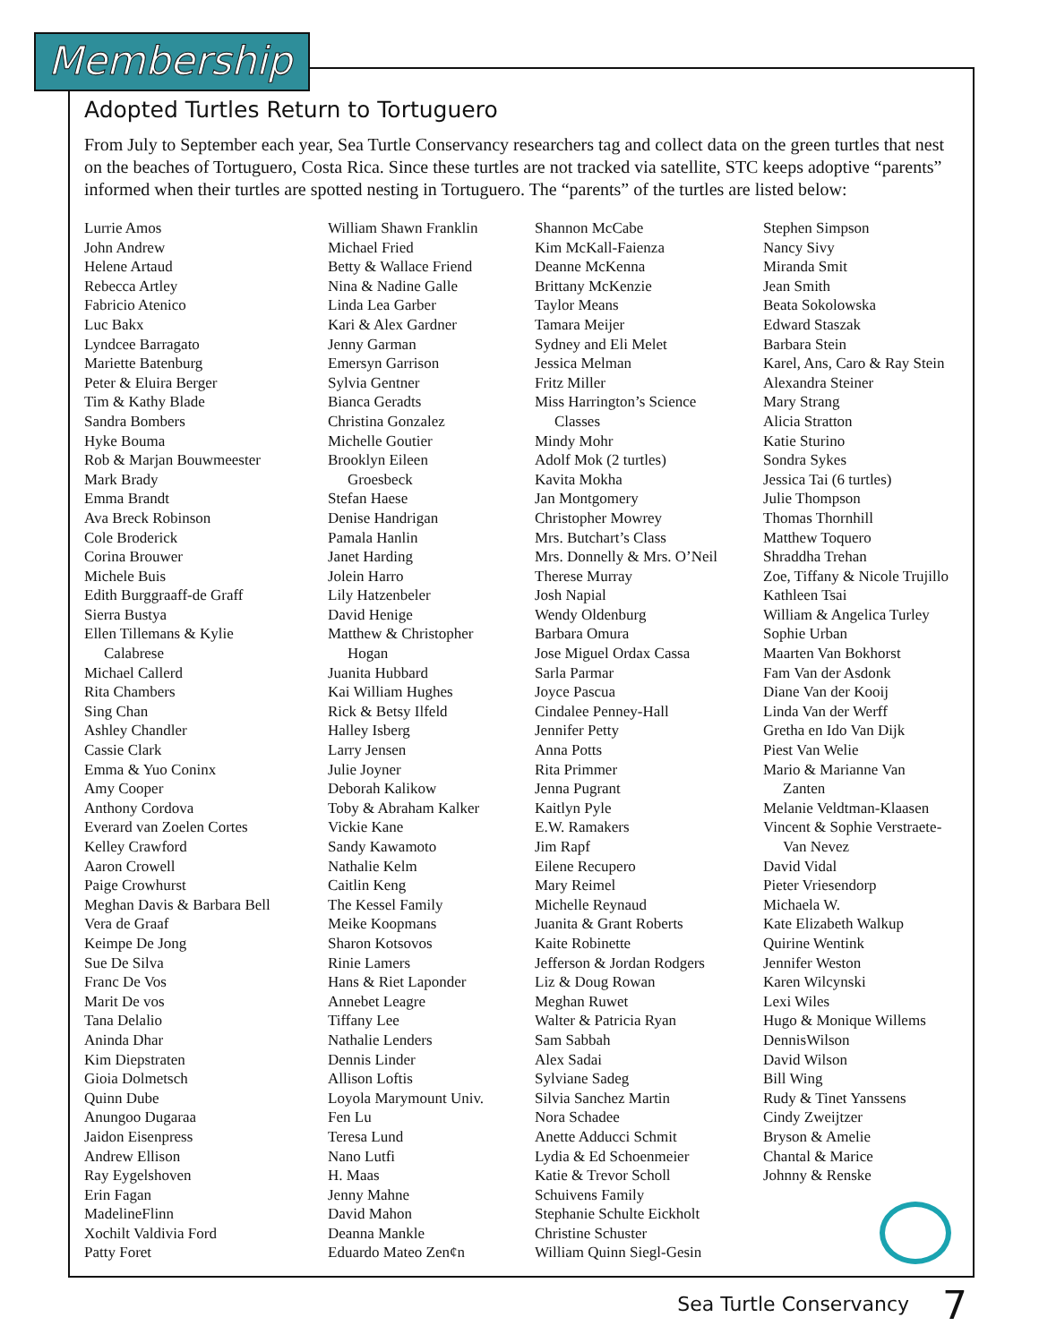Membership
Adopted Turtles Return to Tortuguero
From July to September each year, Sea Turtle Conservancy researchers tag and collect data on the green turtles that nest on the beaches of Tortuguero, Costa Rica. Since these turtles are not tracked via satellite, STC keeps adoptive “parents” informed when their turtles are spotted nesting in Tortuguero. The “parents” of the turtles are listed below:
Lurrie Amos
John Andrew
Helene Artaud
Rebecca Artley
Fabricio Atenico
Luc Bakx
Lyndcee Barragato
Mariette Batenburg
Peter & Eluira Berger
Tim & Kathy Blade
Sandra Bombers
Hyke Bouma
Rob & Marjan Bouwmeester
Mark Brady
Emma Brandt
Ava Breck Robinson
Cole Broderick
Corina Brouwer
Michele Buis
Edith Burggraaff-de Graff
Sierra Bustya
Ellen Tillemans & Kylie
Calabrese
Michael Callerd
Rita Chambers
Sing Chan
Ashley Chandler
Cassie Clark
Emma & Yuo Coninx
Amy Cooper
Anthony Cordova
Everard van Zoelen Cortes
Kelley Crawford
Aaron Crowell
Paige Crowhurst
Meghan Davis & Barbara Bell
Vera de Graaf
Keimpe De Jong
Sue De Silva
Franc De Vos
Marit De vos
Tana Delalio
Aninda Dhar
Kim Diepstraten
Gioia Dolmetsch
Quinn Dube
Anungoo Dugaraa
Jaidon Eisenpress
Andrew Ellison
Ray Eygelshoven
Erin Fagan
MadelineFlinn
Xochilt Valdivia Ford
Patty Foret
William Shawn Franklin
Michael Fried
Betty & Wallace Friend
Nina & Nadine Galle
Linda Lea Garber
Kari & Alex Gardner
Jenny Garman
Emersyn Garrison
Sylvia Gentner
Bianca Geradts
Christina Gonzalez
Michelle Goutier
Brooklyn Eileen
Groesbeck
Stefan Haese
Denise Handrigan
Pamala Hanlin
Janet Harding
Jolein Harro
Lily Hatzenbeler
David Henige
Matthew & Christopher
Hogan
Juanita Hubbard
Kai William Hughes
Rick & Betsy Ilfeld
Halley Isberg
Larry Jensen
Julie Joyner
Deborah Kalikow
Toby & Abraham Kalker
Vickie Kane
Sandy Kawamoto
Nathalie Kelm
Caitlin Keng
The Kessel Family
Meike Koopmans
Sharon Kotsovos
Rinie Lamers
Hans & Riet Laponder
Annebet Leagre
Tiffany Lee
Nathalie Lenders
Dennis Linder
Allison Loftis
Loyola Marymount Univ.
Fen Lu
Teresa Lund
Nano Lutfi
H. Maas
Jenny Mahne
David Mahon
Deanna Mankle
Eduardo Mateo Zen¢n
Shannon McCabe
Kim McKall-Faienza
Deanne McKenna
Brittany McKenzie
Taylor Means
Tamara Meijer
Sydney and Eli Melet
Jessica Melman
Fritz Miller
Miss Harrington’s Science
Classes
Mindy Mohr
Adolf Mok (2 turtles)
Kavita Mokha
Jan Montgomery
Christopher Mowrey
Mrs. Butchart’s Class
Mrs. Donnelly & Mrs. O’Neil
Therese Murray
Josh Napial
Wendy Oldenburg
Barbara Omura
Jose Miguel Ordax Cassa
Sarla Parmar
Joyce Pascua
Cindalee Penney-Hall
Jennifer Petty
Anna Potts
Rita Primmer
Jenna Pugrant
Kaitlyn Pyle
E.W. Ramakers
Jim Rapf
Eilene Recupero
Mary Reimel
Michelle Reynaud
Juanita & Grant Roberts
Kaite Robinette
Jefferson & Jordan Rodgers
Liz & Doug Rowan
Meghan Ruwet
Walter & Patricia Ryan
Sam Sabbah
Alex Sadai
Sylviane Sadeg
Silvia Sanchez Martin
Nora Schadee
Anette Adducci Schmit
Lydia & Ed Schoenmeier
Katie & Trevor Scholl
Schuivens Family
Stephanie Schulte Eickholt
Christine Schuster
William Quinn Siegl-Gesin
Stephen Simpson
Nancy Sivy
Miranda Smit
Jean Smith
Beata Sokolowska
Edward Staszak
Barbara Stein
Karel, Ans, Caro & Ray Stein
Alexandra Steiner
Mary Strang
Alicia Stratton
Katie Sturino
Sondra Sykes
Jessica Tai (6 turtles)
Julie Thompson
Thomas Thornhill
Matthew Toquero
Shraddha Trehan
Zoe, Tiffany & Nicole Trujillo
Kathleen Tsai
William & Angelica Turley
Sophie Urban
Maarten Van Bokhorst
Fam Van der Asdonk
Diane Van der Kooij
Linda Van der Werff
Gretha en Ido Van Dijk
Piest Van Welie
Mario & Marianne Van
Zanten
Melanie Veldtman-Klaasen
Vincent & Sophie Verstraete-
Van Nevez
David Vidal
Pieter Vriesendorp
Michaela W.
Kate Elizabeth Walkup
Quirine Wentink
Jennifer Weston
Karen Wilcynski
Lexi Wiles
Hugo & Monique Willems
DennisWilson
David Wilson
Bill Wing
Rudy & Tinet Yanssens
Cindy Zweijtzer
Bryson & Amelie
Chantal & Marice
Johnny & Renske
Sea Turtle Conservancy 7